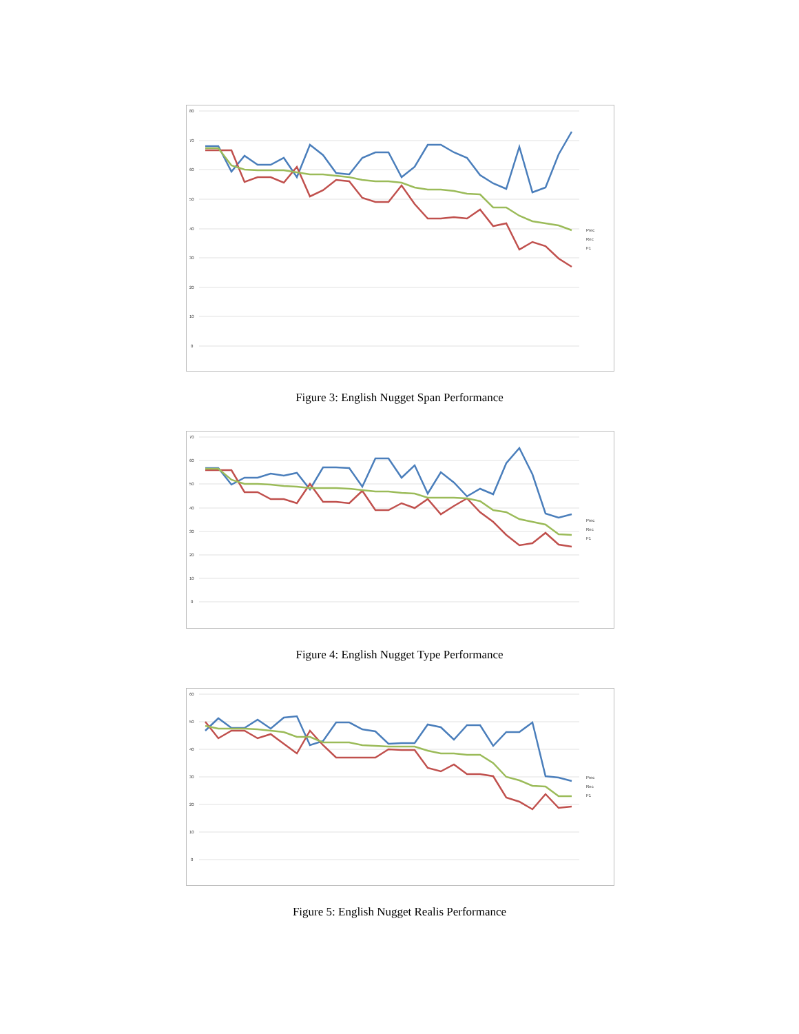80
70
60
50
40
30
20
10
0
Prec
Rec
F1
Figure 3: English Nugget Span Performance
70
60
50
40
30
20
10
0
Prec
Rec
F1
Figure 4: English Nugget Type Performance
60
50
40
30
20
10
0
Prec
Rec
F1
Figure 5: English Nugget Realis Performance